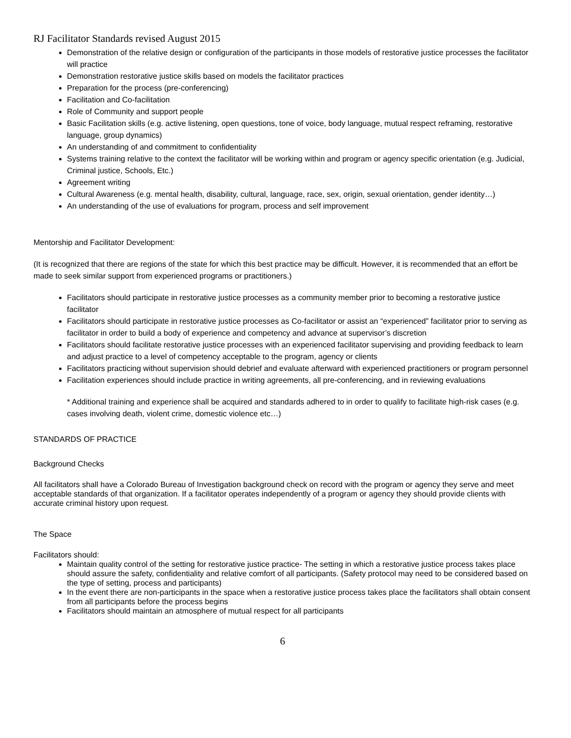RJ Facilitator Standards revised August 2015
Demonstration of the relative design or configuration of the participants in those models of restorative justice processes the facilitator will practice
Demonstration restorative justice skills based on models the facilitator practices
Preparation for the process (pre-conferencing)
Facilitation and Co-facilitation
Role of Community and support people
Basic Facilitation skills (e.g. active listening, open questions, tone of voice, body language, mutual respect reframing, restorative language, group dynamics)
An understanding of and commitment to confidentiality
Systems training relative to the context the facilitator will be working within and program or agency specific orientation (e.g. Judicial, Criminal justice, Schools, Etc.)
Agreement writing
Cultural Awareness (e.g. mental health, disability, cultural, language, race, sex, origin, sexual orientation, gender identity…)
An understanding of the use of evaluations for program, process and self improvement
Mentorship and Facilitator Development:
(It is recognized that there are regions of the state for which this best practice may be difficult. However, it is recommended that an effort be made to seek similar support from experienced programs or practitioners.)
Facilitators should participate in restorative justice processes as a community member prior to becoming a restorative justice facilitator
Facilitators should participate in restorative justice processes as Co-facilitator or assist an “experienced” facilitator prior to serving as facilitator in order to build a body of experience and competency and advance at supervisor’s discretion
Facilitators should facilitate restorative justice processes with an experienced facilitator supervising and providing feedback to learn and adjust practice to a level of competency acceptable to the program, agency or clients
Facilitators practicing without supervision should debrief and evaluate afterward with experienced practitioners or program personnel
Facilitation experiences should include practice in writing agreements, all pre-conferencing, and in reviewing evaluations
* Additional training and experience shall be acquired and standards adhered to in order to qualify to facilitate high-risk cases (e.g. cases involving death, violent crime, domestic violence etc…)
STANDARDS OF PRACTICE
Background Checks
All facilitators shall have a Colorado Bureau of Investigation background check on record with the program or agency they serve and meet acceptable standards of that organization. If a facilitator operates independently of a program or agency they should provide clients with accurate criminal history upon request.
The Space
Facilitators should:
Maintain quality control of the setting for restorative justice practice- The setting in which a restorative justice process takes place should assure the safety, confidentiality and relative comfort of all participants. (Safety protocol may need to be considered based on the type of setting, process and participants)
In the event there are non-participants in the space when a restorative justice process takes place the facilitators shall obtain consent from all participants before the process begins
Facilitators should maintain an atmosphere of mutual respect for all participants
6